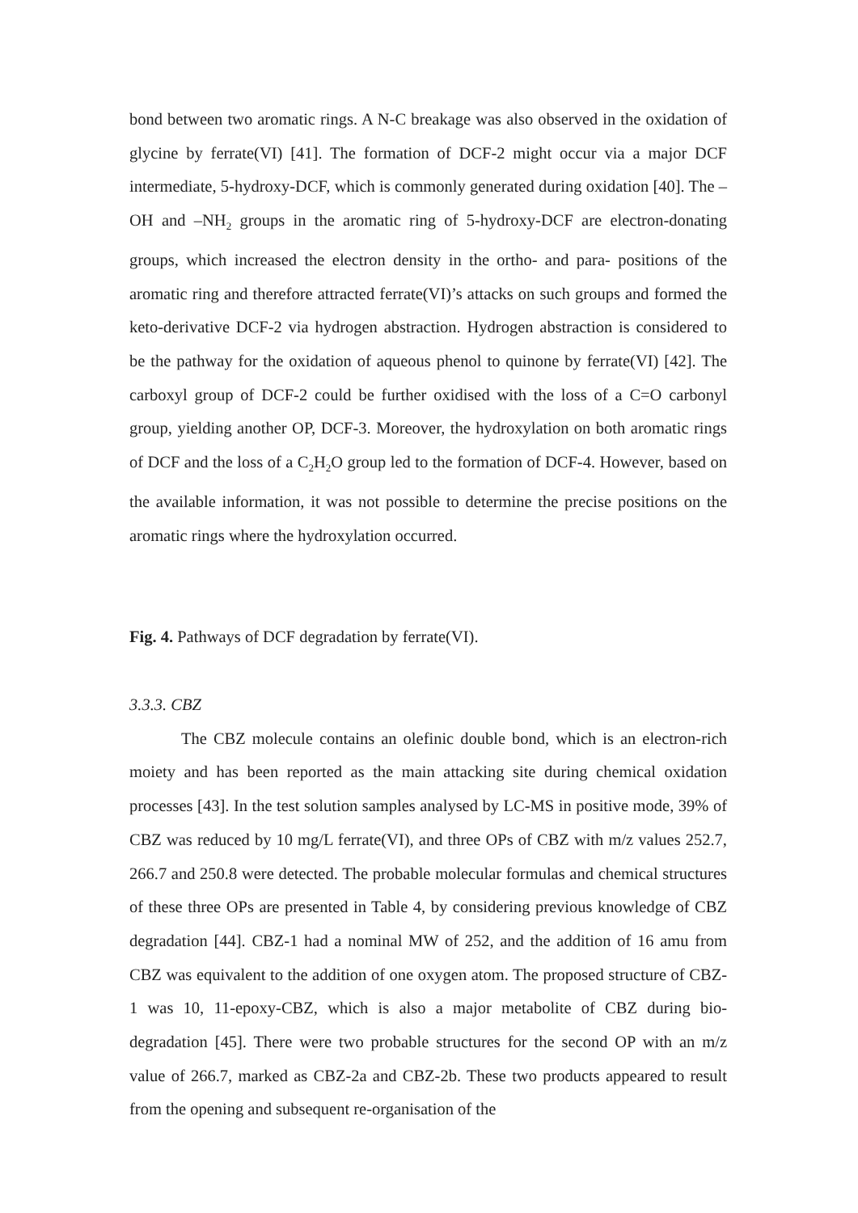bond between two aromatic rings. A N-C breakage was also observed in the oxidation of glycine by ferrate(VI) [41]. The formation of DCF-2 might occur via a major DCF intermediate, 5-hydroxy-DCF, which is commonly generated during oxidation [40]. The –OH and –NH<sub>2</sub> groups in the aromatic ring of 5-hydroxy-DCF are electron-donating groups, which increased the electron density in the ortho- and para- positions of the aromatic ring and therefore attracted ferrate(VI)’s attacks on such groups and formed the keto-derivative DCF-2 via hydrogen abstraction. Hydrogen abstraction is considered to be the pathway for the oxidation of aqueous phenol to quinone by ferrate(VI) [42]. The carboxyl group of DCF-2 could be further oxidised with the loss of a C=O carbonyl group, yielding another OP, DCF-3. Moreover, the hydroxylation on both aromatic rings of DCF and the loss of a C<sub>2</sub>H<sub>2</sub>O group led to the formation of DCF-4. However, based on the available information, it was not possible to determine the precise positions on the aromatic rings where the hydroxylation occurred.
Fig. 4. Pathways of DCF degradation by ferrate(VI).
3.3.3. CBZ
The CBZ molecule contains an olefinic double bond, which is an electron-rich moiety and has been reported as the main attacking site during chemical oxidation processes [43]. In the test solution samples analysed by LC-MS in positive mode, 39% of CBZ was reduced by 10 mg/L ferrate(VI), and three OPs of CBZ with m/z values 252.7, 266.7 and 250.8 were detected. The probable molecular formulas and chemical structures of these three OPs are presented in Table 4, by considering previous knowledge of CBZ degradation [44]. CBZ-1 had a nominal MW of 252, and the addition of 16 amu from CBZ was equivalent to the addition of one oxygen atom. The proposed structure of CBZ-1 was 10, 11-epoxy-CBZ, which is also a major metabolite of CBZ during bio-degradation [45]. There were two probable structures for the second OP with an m/z value of 266.7, marked as CBZ-2a and CBZ-2b. These two products appeared to result from the opening and subsequent re-organisation of the